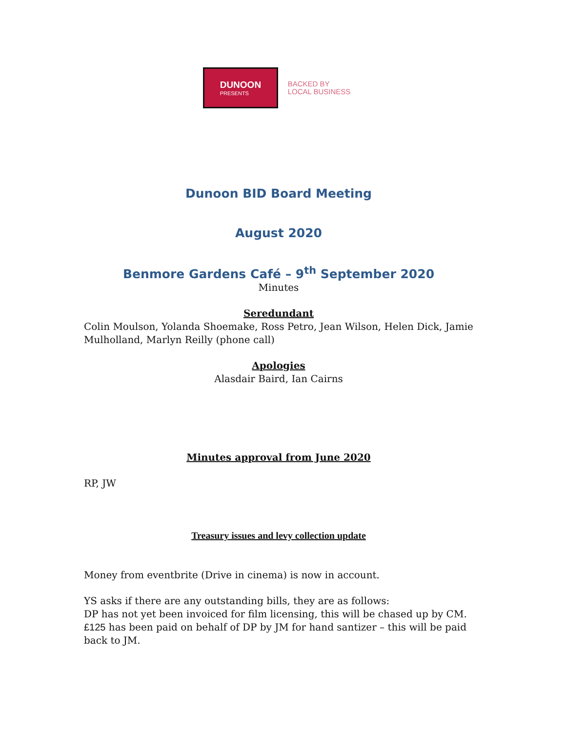DUNOON
PRESENTS
BACKED BY
LOCAL BUSINESS
Dunoon BID Board Meeting
August 2020
Benmore Gardens Café – 9<sup>th</sup> September 2020
Minutes
Seredundant
Colin Moulson, Yolanda Shoemake, Ross Petro, Jean Wilson, Helen Dick, Jamie Mulholland, Marlyn Reilly (phone call)
Apologies
Alasdair Baird, Ian Cairns
Minutes approval from June 2020
RP, JW
Treasury issues and levy collection update
Money from eventbrite (Drive in cinema) is now in account.
YS asks if there are any outstanding bills, they are as follows:
DP has not yet been invoiced for film licensing, this will be chased up by CM.
£125 has been paid on behalf of DP by JM for hand santizer – this will be paid back to JM.